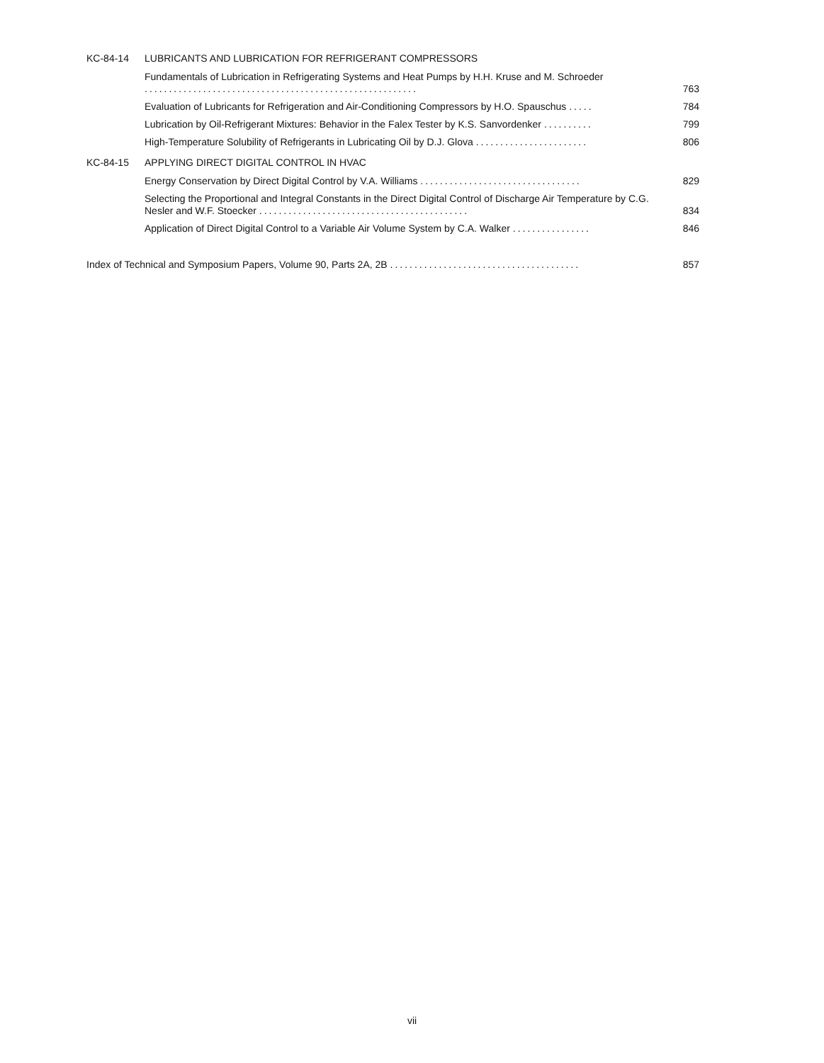KC-84-14 LUBRICANTS AND LUBRICATION FOR REFRIGERANT COMPRESSORS
Fundamentals of Lubrication in Refrigerating Systems and Heat Pumps by H.H. Kruse and M. Schroeder ........................................................
763
Evaluation of Lubricants for Refrigeration and Air-Conditioning Compressors by H.O. Spauschus .....
784
Lubrication by Oil-Refrigerant Mixtures: Behavior in the Falex Tester by K.S. Sanvordenker ..........
799
High-Temperature Solubility of Refrigerants in Lubricating Oil by D.J. Glova .......................
806
KC-84-15 APPLYING DIRECT DIGITAL CONTROL IN HVAC
Energy Conservation by Direct Digital Control by V.A. Williams .................................
829
Selecting the Proportional and Integral Constants in the Direct Digital Control of Discharge Air Temperature by C.G. Nesler and W.F. Stoecker ...........................................
834
Application of Direct Digital Control to a Variable Air Volume System by C.A. Walker ................
846
Index of Technical and Symposium Papers, Volume 90, Parts 2A, 2B .......................................
857
vii